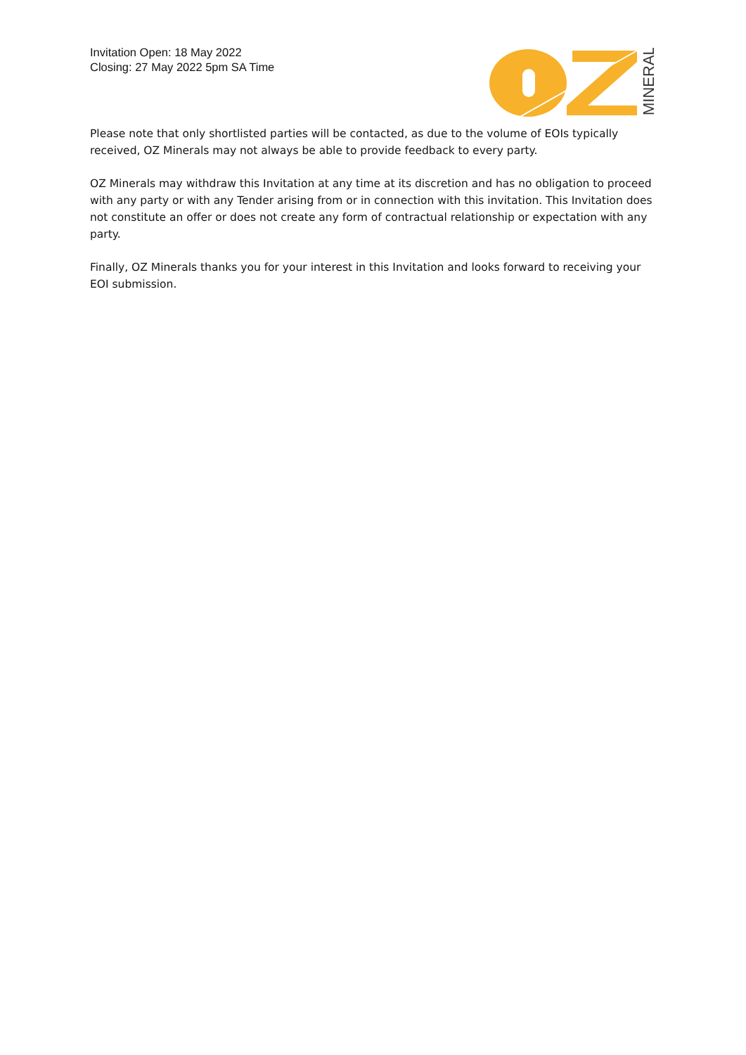Invitation Open: 18 May 2022
Closing: 27 May 2022 5pm SA Time
MINERALS
Please note that only shortlisted parties will be contacted, as due to the volume of EOIs typically received, OZ Minerals may not always be able to provide feedback to every party.
OZ Minerals may withdraw this Invitation at any time at its discretion and has no obligation to proceed with any party or with any Tender arising from or in connection with this invitation. This Invitation does not constitute an offer or does not create any form of contractual relationship or expectation with any party.
Finally, OZ Minerals thanks you for your interest in this Invitation and looks forward to receiving your EOI submission.